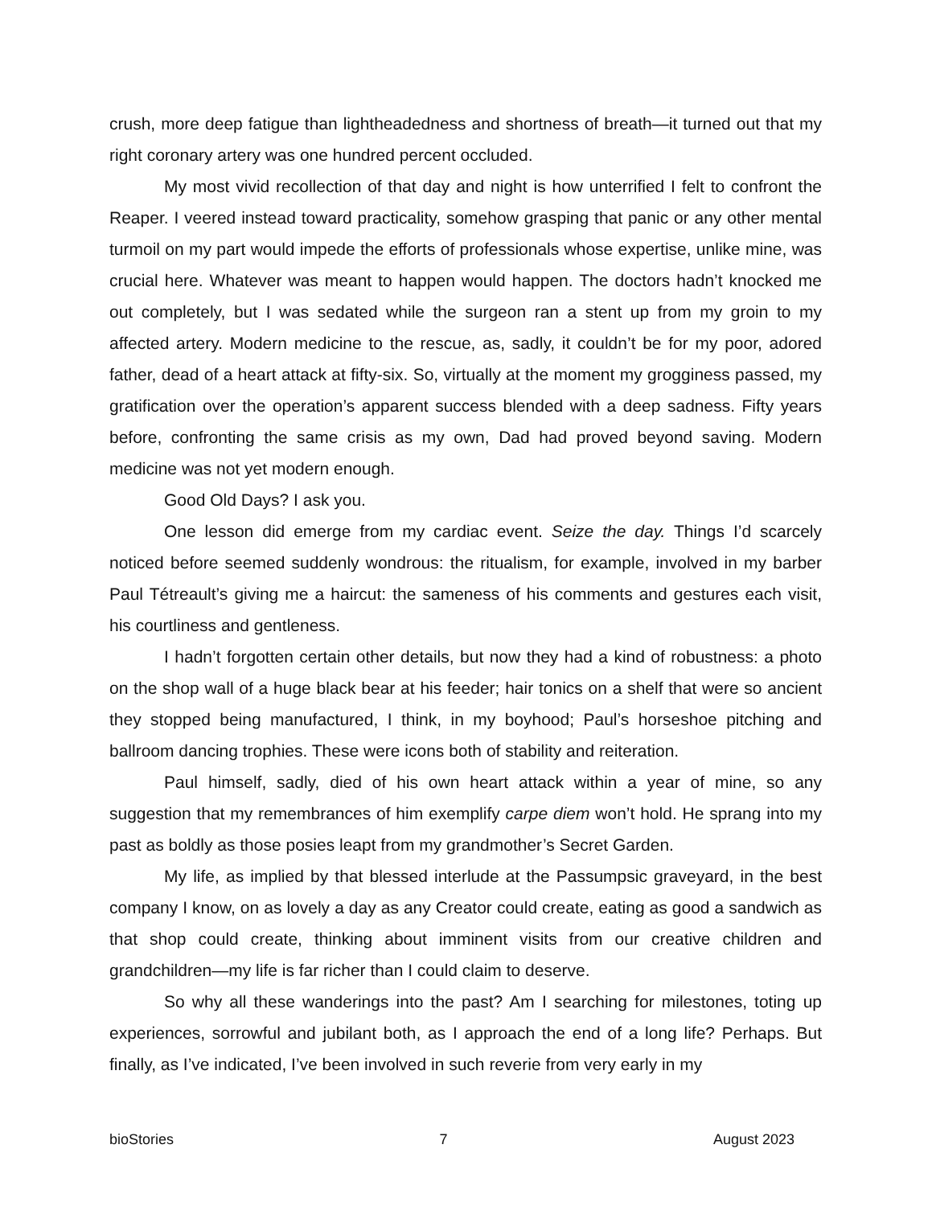crush, more deep fatigue than lightheadedness and shortness of breath—it turned out that my right coronary artery was one hundred percent occluded.
My most vivid recollection of that day and night is how unterrified I felt to confront the Reaper. I veered instead toward practicality, somehow grasping that panic or any other mental turmoil on my part would impede the efforts of professionals whose expertise, unlike mine, was crucial here. Whatever was meant to happen would happen. The doctors hadn’t knocked me out completely, but I was sedated while the surgeon ran a stent up from my groin to my affected artery. Modern medicine to the rescue, as, sadly, it couldn’t be for my poor, adored father, dead of a heart attack at fifty-six. So, virtually at the moment my grogginess passed, my gratification over the operation’s apparent success blended with a deep sadness. Fifty years before, confronting the same crisis as my own, Dad had proved beyond saving. Modern medicine was not yet modern enough.
Good Old Days? I ask you.
One lesson did emerge from my cardiac event. Seize the day. Things I’d scarcely noticed before seemed suddenly wondrous: the ritualism, for example, involved in my barber Paul Tétreault’s giving me a haircut: the sameness of his comments and gestures each visit, his courtliness and gentleness.
I hadn’t forgotten certain other details, but now they had a kind of robustness: a photo on the shop wall of a huge black bear at his feeder; hair tonics on a shelf that were so ancient they stopped being manufactured, I think, in my boyhood; Paul’s horseshoe pitching and ballroom dancing trophies. These were icons both of stability and reiteration.
Paul himself, sadly, died of his own heart attack within a year of mine, so any suggestion that my remembrances of him exemplify carpe diem won’t hold. He sprang into my past as boldly as those posies leapt from my grandmother’s Secret Garden.
My life, as implied by that blessed interlude at the Passumpsic graveyard, in the best company I know, on as lovely a day as any Creator could create, eating as good a sandwich as that shop could create, thinking about imminent visits from our creative children and grandchildren—my life is far richer than I could claim to deserve.
So why all these wanderings into the past? Am I searching for milestones, toting up experiences, sorrowful and jubilant both, as I approach the end of a long life? Perhaps. But finally, as I’ve indicated, I’ve been involved in such reverie from very early in my
bioStories 7 August 2023